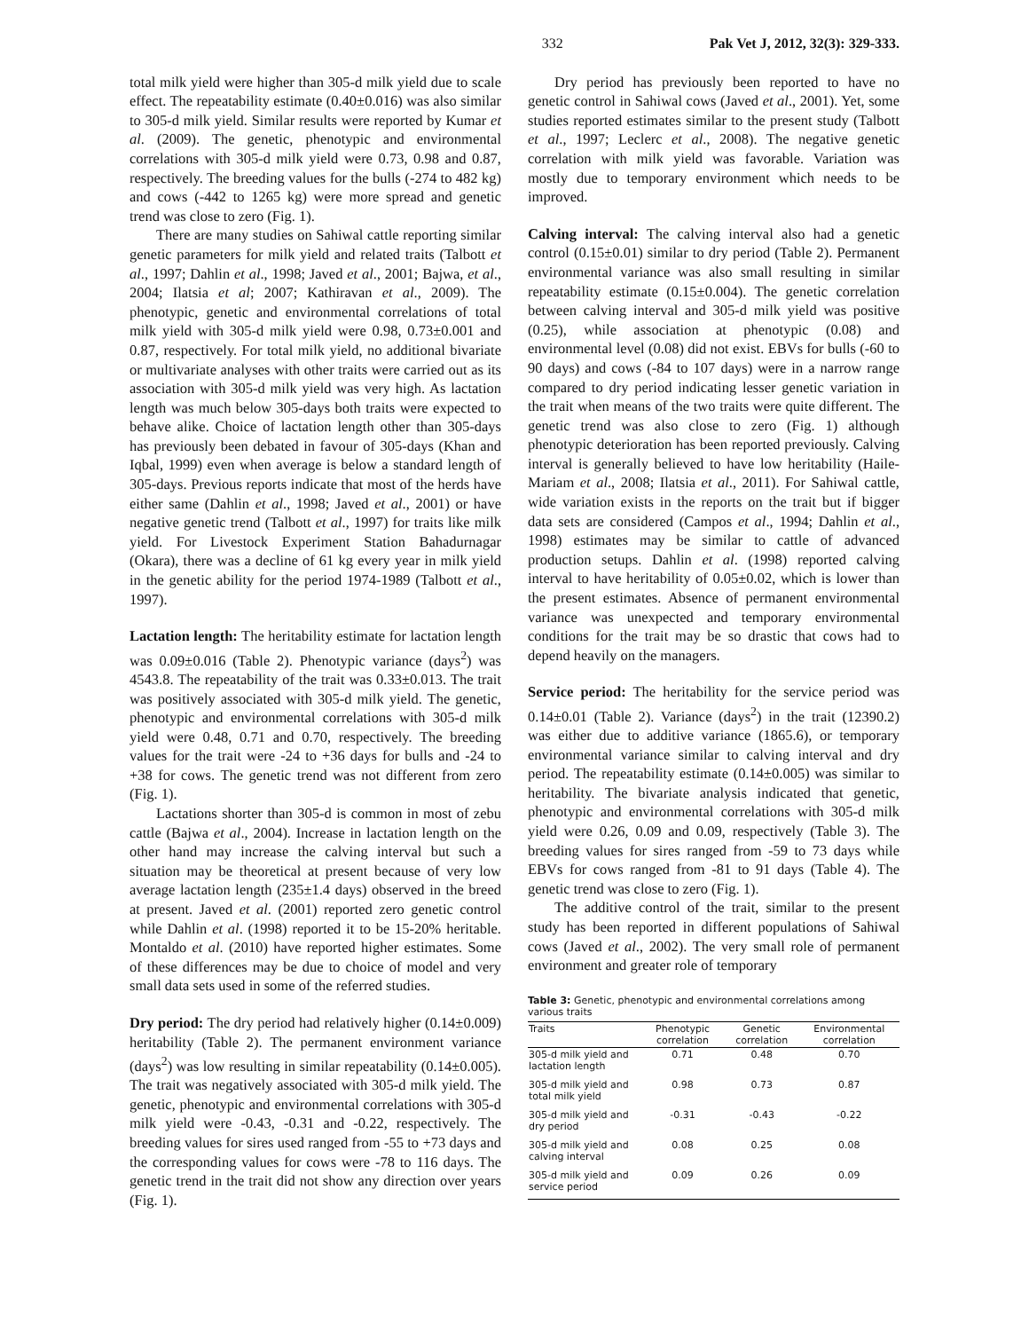332 Pak Vet J, 2012, 32(3): 329-333.
total milk yield were higher than 305-d milk yield due to scale effect. The repeatability estimate (0.40±0.016) was also similar to 305-d milk yield. Similar results were reported by Kumar et al. (2009). The genetic, phenotypic and environmental correlations with 305-d milk yield were 0.73, 0.98 and 0.87, respectively. The breeding values for the bulls (-274 to 482 kg) and cows (-442 to 1265 kg) were more spread and genetic trend was close to zero (Fig. 1).
There are many studies on Sahiwal cattle reporting similar genetic parameters for milk yield and related traits (Talbott et al., 1997; Dahlin et al., 1998; Javed et al., 2001; Bajwa, et al., 2004; Ilatsia et al; 2007; Kathiravan et al., 2009). The phenotypic, genetic and environmental correlations of total milk yield with 305-d milk yield were 0.98, 0.73±0.001 and 0.87, respectively. For total milk yield, no additional bivariate or multivariate analyses with other traits were carried out as its association with 305-d milk yield was very high. As lactation length was much below 305-days both traits were expected to behave alike. Choice of lactation length other than 305-days has previously been debated in favour of 305-days (Khan and Iqbal, 1999) even when average is below a standard length of 305-days. Previous reports indicate that most of the herds have either same (Dahlin et al., 1998; Javed et al., 2001) or have negative genetic trend (Talbott et al., 1997) for traits like milk yield. For Livestock Experiment Station Bahadurnagar (Okara), there was a decline of 61 kg every year in milk yield in the genetic ability for the period 1974-1989 (Talbott et al., 1997).
Lactation length: The heritability estimate for lactation length was 0.09±0.016 (Table 2). Phenotypic variance (days<sup>2</sup>) was 4543.8. The repeatability of the trait was 0.33±0.013. The trait was positively associated with 305-d milk yield. The genetic, phenotypic and environmental correlations with 305-d milk yield were 0.48, 0.71 and 0.70, respectively. The breeding values for the trait were -24 to +36 days for bulls and -24 to +38 for cows. The genetic trend was not different from zero (Fig. 1).
Lactations shorter than 305-d is common in most of zebu cattle (Bajwa et al., 2004). Increase in lactation length on the other hand may increase the calving interval but such a situation may be theoretical at present because of very low average lactation length (235±1.4 days) observed in the breed at present. Javed et al. (2001) reported zero genetic control while Dahlin et al. (1998) reported it to be 15-20% heritable. Montaldo et al. (2010) have reported higher estimates. Some of these differences may be due to choice of model and very small data sets used in some of the referred studies.
Dry period: The dry period had relatively higher (0.14±0.009) heritability (Table 2). The permanent environment variance (days<sup>2</sup>) was low resulting in similar repeatability (0.14±0.005). The trait was negatively associated with 305-d milk yield. The genetic, phenotypic and environmental correlations with 305-d milk yield were -0.43, -0.31 and -0.22, respectively. The breeding values for sires used ranged from -55 to +73 days and the corresponding values for cows were -78 to 116 days. The genetic trend in the trait did not show any direction over years (Fig. 1).
Dry period has previously been reported to have no genetic control in Sahiwal cows (Javed et al., 2001). Yet, some studies reported estimates similar to the present study (Talbott et al., 1997; Leclerc et al., 2008). The negative genetic correlation with milk yield was favorable. Variation was mostly due to temporary environment which needs to be improved.
Calving interval: The calving interval also had a genetic control (0.15±0.01) similar to dry period (Table 2). Permanent environmental variance was also small resulting in similar repeatability estimate (0.15±0.004). The genetic correlation between calving interval and 305-d milk yield was positive (0.25), while association at phenotypic (0.08) and environmental level (0.08) did not exist. EBVs for bulls (-60 to 90 days) and cows (-84 to 107 days) were in a narrow range compared to dry period indicating lesser genetic variation in the trait when means of the two traits were quite different. The genetic trend was also close to zero (Fig. 1) although phenotypic deterioration has been reported previously. Calving interval is generally believed to have low heritability (Haile-Mariam et al., 2008; Ilatsia et al., 2011). For Sahiwal cattle, wide variation exists in the reports on the trait but if bigger data sets are considered (Campos et al., 1994; Dahlin et al., 1998) estimates may be similar to cattle of advanced production setups. Dahlin et al. (1998) reported calving interval to have heritability of 0.05±0.02, which is lower than the present estimates. Absence of permanent environmental variance was unexpected and temporary environmental conditions for the trait may be so drastic that cows had to depend heavily on the managers.
Service period: The heritability for the service period was 0.14±0.01 (Table 2). Variance (days<sup>2</sup>) in the trait (12390.2) was either due to additive variance (1865.6), or temporary environmental variance similar to calving interval and dry period. The repeatability estimate (0.14±0.005) was similar to heritability. The bivariate analysis indicated that genetic, phenotypic and environmental correlations with 305-d milk yield were 0.26, 0.09 and 0.09, respectively (Table 3). The breeding values for sires ranged from -59 to 73 days while EBVs for cows ranged from -81 to 91 days (Table 4). The genetic trend was close to zero (Fig. 1).
The additive control of the trait, similar to the present study has been reported in different populations of Sahiwal cows (Javed et al., 2002). The very small role of permanent environment and greater role of temporary
Table 3: Genetic, phenotypic and environmental correlations among various traits
| Traits | Phenotypic correlation | Genetic correlation | Environmental correlation |
| --- | --- | --- | --- |
| 305-d milk yield and lactation length | 0.71 | 0.48 | 0.70 |
| 305-d milk yield and total milk yield | 0.98 | 0.73 | 0.87 |
| 305-d milk yield and dry period | -0.31 | -0.43 | -0.22 |
| 305-d milk yield and calving interval | 0.08 | 0.25 | 0.08 |
| 305-d milk yield and service period | 0.09 | 0.26 | 0.09 |